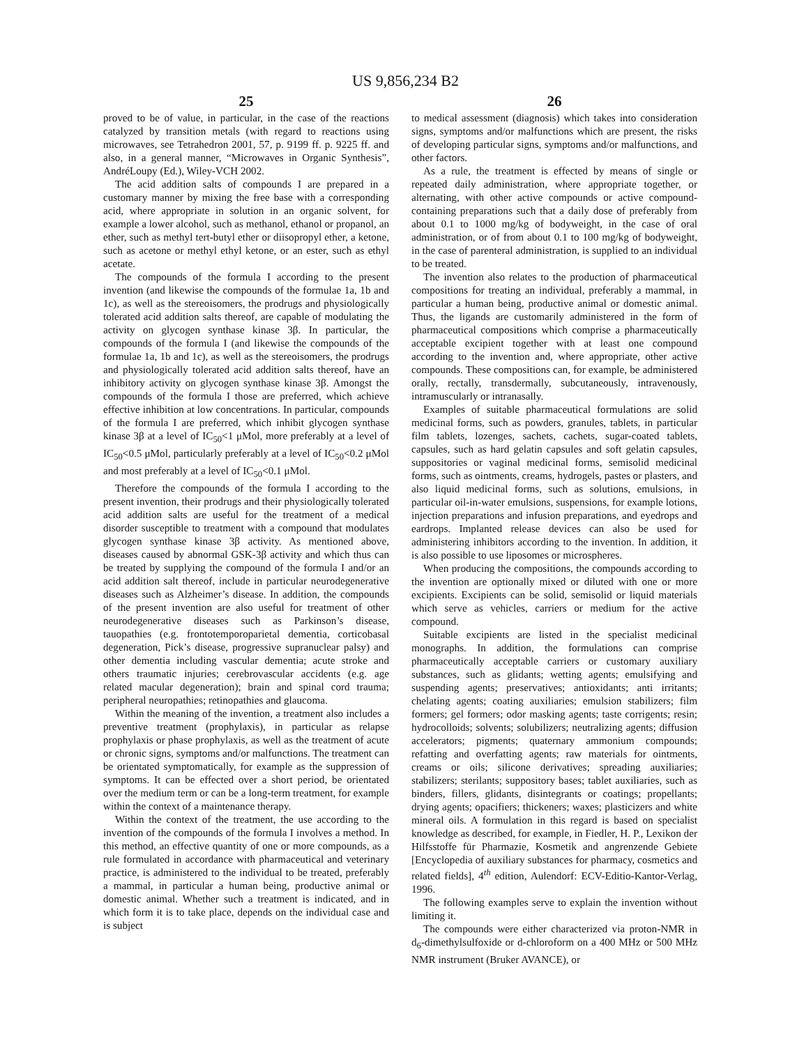US 9,856,234 B2
25
proved to be of value, in particular, in the case of the reactions catalyzed by transition metals (with regard to reactions using microwaves, see Tetrahedron 2001, 57, p. 9199 ff. p. 9225 ff. and also, in a general manner, “Microwaves in Organic Synthesis”, AndréLoupy (Ed.), Wiley-VCH 2002.
The acid addition salts of compounds I are prepared in a customary manner by mixing the free base with a corresponding acid, where appropriate in solution in an organic solvent, for example a lower alcohol, such as methanol, ethanol or propanol, an ether, such as methyl tert-butyl ether or diisopropyl ether, a ketone, such as acetone or methyl ethyl ketone, or an ester, such as ethyl acetate.
The compounds of the formula I according to the present invention (and likewise the compounds of the formulae 1a, 1b and 1c), as well as the stereoisomers, the prodrugs and physiologically tolerated acid addition salts thereof, are capable of modulating the activity on glycogen synthase kinase 3β. In particular, the compounds of the formula I (and likewise the compounds of the formulae 1a, 1b and 1c), as well as the stereoisomers, the prodrugs and physiologically tolerated acid addition salts thereof, have an inhibitory activity on glycogen synthase kinase 3β. Amongst the compounds of the formula I those are preferred, which achieve effective inhibition at low concentrations. In particular, compounds of the formula I are preferred, which inhibit glycogen synthase kinase 3β at a level of IC<sub>50</sub><1 μMol, more preferably at a level of IC<sub>50</sub><0.5 μMol, particularly preferably at a level of IC<sub>50</sub><0.2 μMol and most preferably at a level of IC<sub>50</sub><0.1 μMol.
Therefore the compounds of the formula I according to the present invention, their prodrugs and their physiologically tolerated acid addition salts are useful for the treatment of a medical disorder susceptible to treatment with a compound that modulates glycogen synthase kinase 3β activity. As mentioned above, diseases caused by abnormal GSK-3β activity and which thus can be treated by supplying the compound of the formula I and/or an acid addition salt thereof, include in particular neurodegenerative diseases such as Alzheimer’s disease. In addition, the compounds of the present invention are also useful for treatment of other neurodegenerative diseases such as Parkinson’s disease, tauopathies (e.g. frontotemporoparietal dementia, corticobasal degeneration, Pick’s disease, progressive supranuclear palsy) and other dementia including vascular dementia; acute stroke and others traumatic injuries; cerebrovascular accidents (e.g. age related macular degeneration); brain and spinal cord trauma; peripheral neuropathies; retinopathies and glaucoma.
Within the meaning of the invention, a treatment also includes a preventive treatment (prophylaxis), in particular as relapse prophylaxis or phase prophylaxis, as well as the treatment of acute or chronic signs, symptoms and/or malfunctions. The treatment can be orientated symptomatically, for example as the suppression of symptoms. It can be effected over a short period, be orientated over the medium term or can be a long-term treatment, for example within the context of a maintenance therapy.
Within the context of the treatment, the use according to the invention of the compounds of the formula I involves a method. In this method, an effective quantity of one or more compounds, as a rule formulated in accordance with pharmaceutical and veterinary practice, is administered to the individual to be treated, preferably a mammal, in particular a human being, productive animal or domestic animal. Whether such a treatment is indicated, and in which form it is to take place, depends on the individual case and is subject
26
to medical assessment (diagnosis) which takes into consideration signs, symptoms and/or malfunctions which are present, the risks of developing particular signs, symptoms and/or malfunctions, and other factors.
As a rule, the treatment is effected by means of single or repeated daily administration, where appropriate together, or alternating, with other active compounds or active compound-containing preparations such that a daily dose of preferably from about 0.1 to 1000 mg/kg of bodyweight, in the case of oral administration, or of from about 0.1 to 100 mg/kg of bodyweight, in the case of parenteral administration, is supplied to an individual to be treated.
The invention also relates to the production of pharmaceutical compositions for treating an individual, preferably a mammal, in particular a human being, productive animal or domestic animal. Thus, the ligands are customarily administered in the form of pharmaceutical compositions which comprise a pharmaceutically acceptable excipient together with at least one compound according to the invention and, where appropriate, other active compounds. These compositions can, for example, be administered orally, rectally, transdermally, subcutaneously, intravenously, intramuscularly or intranasally.
Examples of suitable pharmaceutical formulations are solid medicinal forms, such as powders, granules, tablets, in particular film tablets, lozenges, sachets, cachets, sugar-coated tablets, capsules, such as hard gelatin capsules and soft gelatin capsules, suppositories or vaginal medicinal forms, semisolid medicinal forms, such as ointments, creams, hydrogels, pastes or plasters, and also liquid medicinal forms, such as solutions, emulsions, in particular oil-in-water emulsions, suspensions, for example lotions, injection preparations and infusion preparations, and eyedrops and eardrops. Implanted release devices can also be used for administering inhibitors according to the invention. In addition, it is also possible to use liposomes or microspheres.
When producing the compositions, the compounds according to the invention are optionally mixed or diluted with one or more excipients. Excipients can be solid, semisolid or liquid materials which serve as vehicles, carriers or medium for the active compound.
Suitable excipients are listed in the specialist medicinal monographs. In addition, the formulations can comprise pharmaceutically acceptable carriers or customary auxiliary substances, such as glidants; wetting agents; emulsifying and suspending agents; preservatives; antioxidants; anti irritants; chelating agents; coating auxiliaries; emulsion stabilizers; film formers; gel formers; odor masking agents; taste corrigents; resin; hydrocolloids; solvents; solubilizers; neutralizing agents; diffusion accelerators; pigments; quaternary ammonium compounds; refatting and overfatting agents; raw materials for ointments, creams or oils; silicone derivatives; spreading auxiliaries; stabilizers; sterilants; suppository bases; tablet auxiliaries, such as binders, fillers, glidants, disintegrants or coatings; propellants; drying agents; opacifiers; thickeners; waxes; plasticizers and white mineral oils. A formulation in this regard is based on specialist knowledge as described, for example, in Fiedler, H. P., Lexikon der Hilfsstoffe für Pharmazie, Kosmetik and angrenzende Gebiete [Encyclopedia of auxiliary substances for pharmacy, cosmetics and related fields], 4<sup>th</sup> edition, Aulendorf: ECV-Editio-Kantor-Verlag, 1996.
The following examples serve to explain the invention without limiting it.
The compounds were either characterized via proton-NMR in d<sub>6</sub>-dimethylsulfoxide or d-chloroform on a 400 MHz or 500 MHz NMR instrument (Bruker AVANCE), or